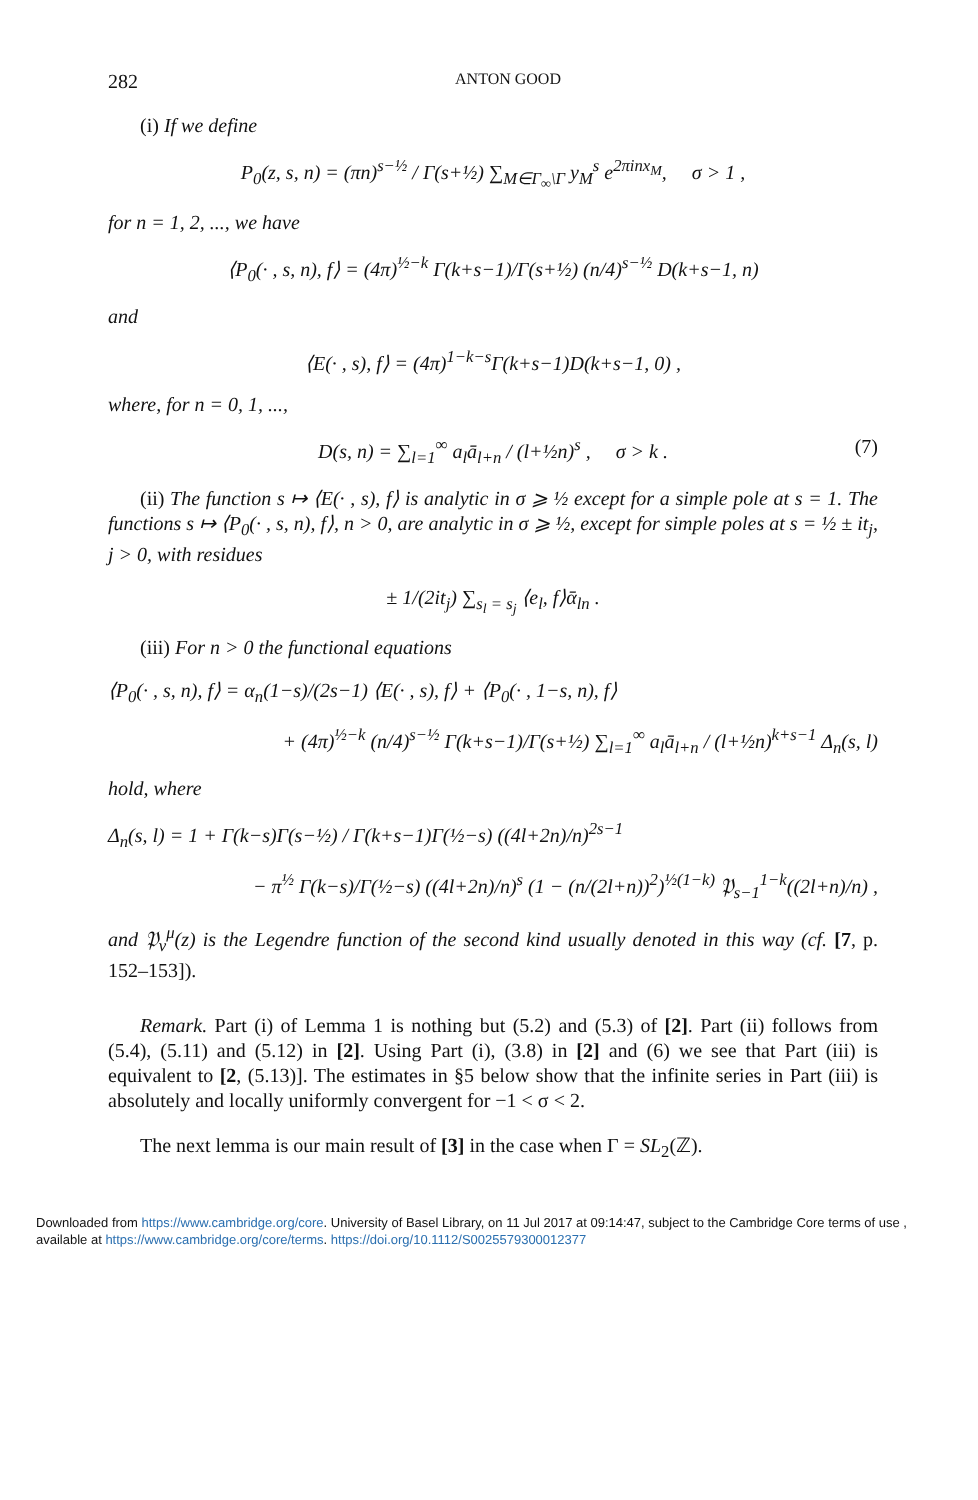282 ANTON GOOD
(i) If we define
P<sub>0</sub>(z, s, n) = (πn)<sup>s−½</sup> / Γ(s+½) ∑<sub>M∈Γ<sub>∞</sub>\Γ</sub> y<sub>M</sub><sup>s</sup> e<sup>2πinx<sub>M</sub></sup>, σ > 1 ,
for n = 1, 2, ..., we have
⟨P<sub>0</sub>(· , s, n), f⟩ = (4π)<sup>½−k</sup> Γ(k+s−1)/Γ(s+½) (n/4)<sup>s−½</sup> D(k+s−1, n)
and
⟨E(· , s), f⟩ = (4π)<sup>1−k−s</sup>Γ(k+s−1)D(k+s−1, 0) ,
where, for n = 0, 1, ...,
D(s, n) = ∑<sub>l=1</sub><sup>∞</sup> a<sub>l</sub>ā<sub>l+n</sub> / (l+½n)<sup>s</sup> , σ > k . (7)
(ii) The function s ↦ ⟨E(· , s), f⟩ is analytic in σ ⩾ ½ except for a simple pole at s = 1. The functions s ↦ ⟨P<sub>0</sub>(· , s, n), f⟩, n > 0, are analytic in σ ⩾ ½, except for simple poles at s = ½ ± it<sub>j</sub>, j > 0, with residues
± 1/(2it<sub>j</sub>) ∑<sub>s<sub>l</sub> = s<sub>j</sub></sub> ⟨e<sub>l</sub>, f⟩ᾱ<sub>ln</sub> .
(iii) For n > 0 the functional equations
⟨P<sub>0</sub>(· , s, n), f⟩ = α<sub>n</sub>(1−s)/(2s−1) ⟨E(· , s), f⟩ + ⟨P<sub>0</sub>(· , 1−s, n), f⟩
+ (4π)<sup>½−k</sup> (n/4)<sup>s−½</sup> Γ(k+s−1)/Γ(s+½) ∑<sub>l=1</sub><sup>∞</sup> a<sub>l</sub>ā<sub>l+n</sub> / (l+½n)<sup>k+s−1</sup> Δ<sub>n</sub>(s, l)
hold, where
Δ<sub>n</sub>(s, l) = 1 + Γ(k−s)Γ(s−½) / Γ(k+s−1)Γ(½−s) ((4l+2n)/n)<sup>2s−1</sup>
− π<sup>½</sup> Γ(k−s)/Γ(½−s) ((4l+2n)/n)<sup>s</sup> (1 − (n/(2l+n))<sup>2</sup>)<sup>½(1−k)</sup> 𝔓<sub>s−1</sub><sup>1−k</sup>((2l+n)/n) ,
and 𝔓<sub>ν</sub><sup>μ</sup>(z) is the Legendre function of the second kind usually denoted in this way (cf. [7, p. 152–153]).
Remark. Part (i) of Lemma 1 is nothing but (5.2) and (5.3) of [2]. Part (ii) follows from (5.4), (5.11) and (5.12) in [2]. Using Part (i), (3.8) in [2] and (6) we see that Part (iii) is equivalent to [2, (5.13)]. The estimates in §5 below show that the infinite series in Part (iii) is absolutely and locally uniformly convergent for −1 < σ < 2.
The next lemma is our main result of [3] in the case when Γ = SL<sub>2</sub>(ℤ).
Downloaded from https://www.cambridge.org/core. University of Basel Library, on 11 Jul 2017 at 09:14:47, subject to the Cambridge Core terms of use , available at https://www.cambridge.org/core/terms. https://doi.org/10.1112/S0025579300012377